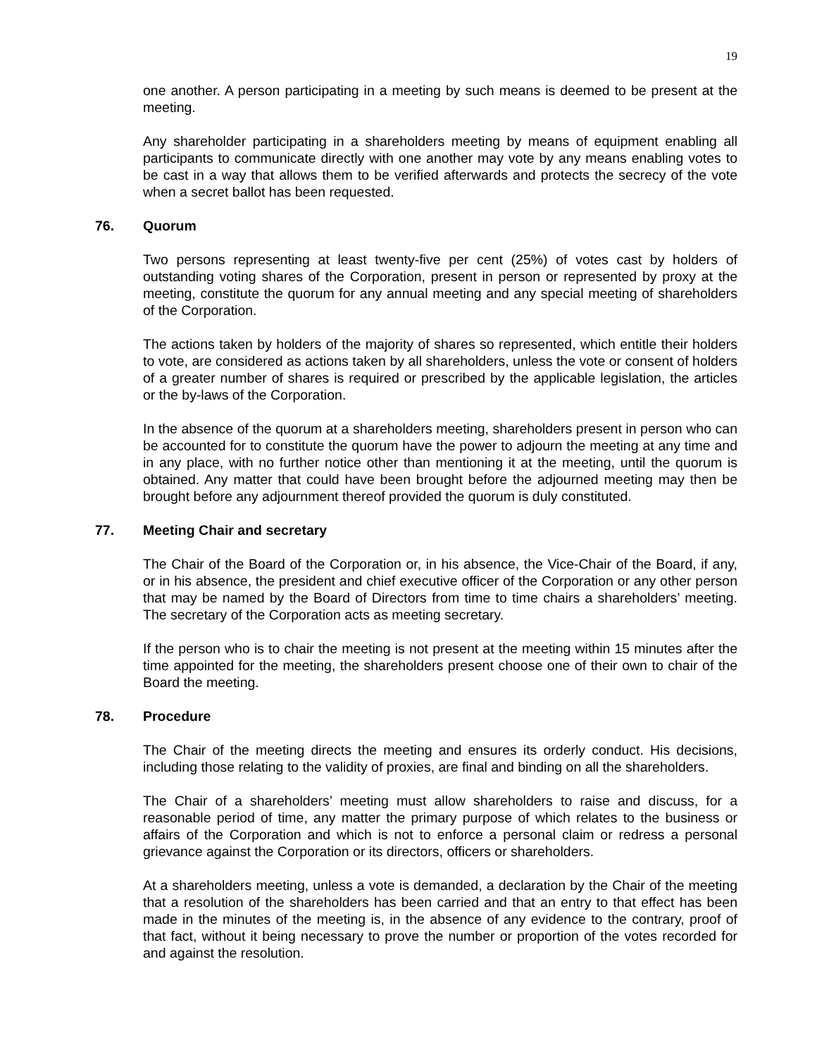19
one another. A person participating in a meeting by such means is deemed to be present at the meeting.
Any shareholder participating in a shareholders meeting by means of equipment enabling all participants to communicate directly with one another may vote by any means enabling votes to be cast in a way that allows them to be verified afterwards and protects the secrecy of the vote when a secret ballot has been requested.
76. Quorum
Two persons representing at least twenty-five per cent (25%) of votes cast by holders of outstanding voting shares of the Corporation, present in person or represented by proxy at the meeting, constitute the quorum for any annual meeting and any special meeting of shareholders of the Corporation.
The actions taken by holders of the majority of shares so represented, which entitle their holders to vote, are considered as actions taken by all shareholders, unless the vote or consent of holders of a greater number of shares is required or prescribed by the applicable legislation, the articles or the by-laws of the Corporation.
In the absence of the quorum at a shareholders meeting, shareholders present in person who can be accounted for to constitute the quorum have the power to adjourn the meeting at any time and in any place, with no further notice other than mentioning it at the meeting, until the quorum is obtained. Any matter that could have been brought before the adjourned meeting may then be brought before any adjournment thereof provided the quorum is duly constituted.
77. Meeting Chair and secretary
The Chair of the Board of the Corporation or, in his absence, the Vice-Chair of the Board, if any, or in his absence, the president and chief executive officer of the Corporation or any other person that may be named by the Board of Directors from time to time chairs a shareholders’ meeting. The secretary of the Corporation acts as meeting secretary.
If the person who is to chair the meeting is not present at the meeting within 15 minutes after the time appointed for the meeting, the shareholders present choose one of their own to chair of the Board the meeting.
78. Procedure
The Chair of the meeting directs the meeting and ensures its orderly conduct. His decisions, including those relating to the validity of proxies, are final and binding on all the shareholders.
The Chair of a shareholders’ meeting must allow shareholders to raise and discuss, for a reasonable period of time, any matter the primary purpose of which relates to the business or affairs of the Corporation and which is not to enforce a personal claim or redress a personal grievance against the Corporation or its directors, officers or shareholders.
At a shareholders meeting, unless a vote is demanded, a declaration by the Chair of the meeting that a resolution of the shareholders has been carried and that an entry to that effect has been made in the minutes of the meeting is, in the absence of any evidence to the contrary, proof of that fact, without it being necessary to prove the number or proportion of the votes recorded for and against the resolution.